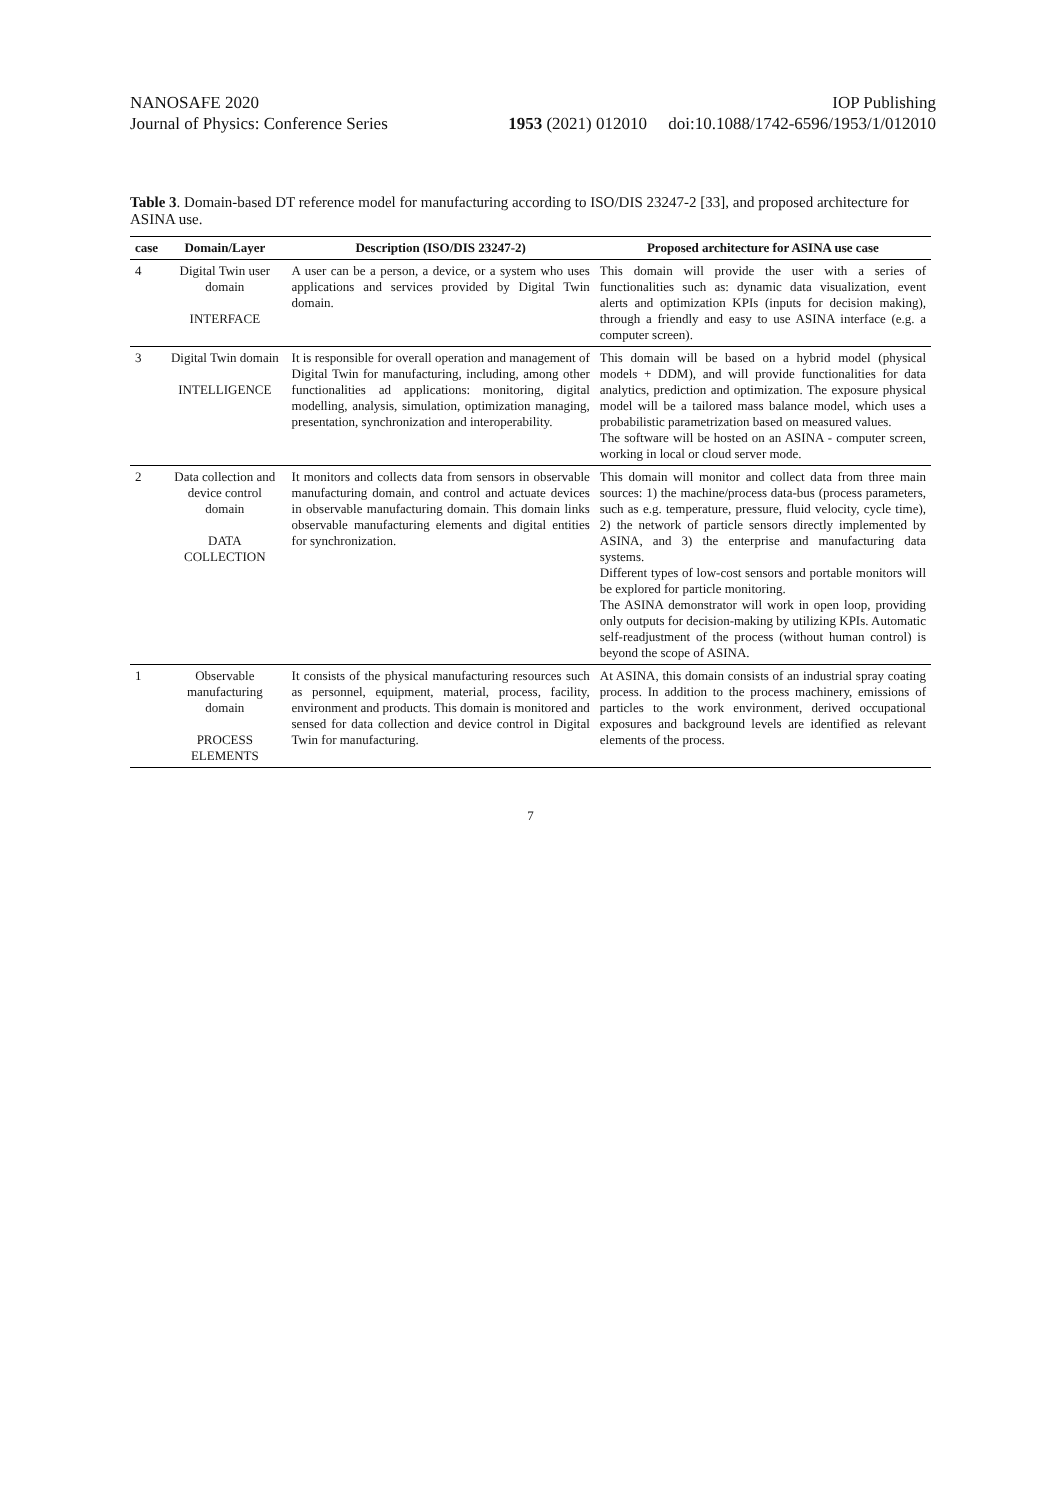NANOSAFE 2020 IOP Publishing
Journal of Physics: Conference Series 1953 (2021) 012010 doi:10.1088/1742-6596/1953/1/012010
Table 3. Domain-based DT reference model for manufacturing according to ISO/DIS 23247-2 [33], and proposed architecture for ASINA use.
| case | Domain/Layer | Description (ISO/DIS 23247-2) | Proposed architecture for ASINA use case |
| --- | --- | --- | --- |
| 4 | Digital Twin user domain INTERFACE | A user can be a person, a device, or a system who uses applications and services provided by Digital Twin domain. | This domain will provide the user with a series of functionalities such as: dynamic data visualization, event alerts and optimization KPIs (inputs for decision making), through a friendly and easy to use ASINA interface (e.g. a computer screen). |
| 3 | Digital Twin domain INTELLIGENCE | It is responsible for overall operation and management of Digital Twin for manufacturing, including, among other functionalities ad applications: monitoring, digital modelling, analysis, simulation, optimization managing, presentation, synchronization and interoperability. | This domain will be based on a hybrid model (physical models + DDM), and will provide functionalities for data analytics, prediction and optimization. The exposure physical model will be a tailored mass balance model, which uses a probabilistic parametrization based on measured values. The software will be hosted on an ASINA - computer screen, working in local or cloud server mode. |
| 2 | Data collection and device control domain DATA COLLECTION | It monitors and collects data from sensors in observable manufacturing domain, and control and actuate devices in observable manufacturing domain. This domain links observable manufacturing elements and digital entities for synchronization. | This domain will monitor and collect data from three main sources: 1) the machine/process data-bus (process parameters, such as e.g. temperature, pressure, fluid velocity, cycle time), 2) the network of particle sensors directly implemented by ASINA, and 3) the enterprise and manufacturing data systems. Different types of low-cost sensors and portable monitors will be explored for particle monitoring. The ASINA demonstrator will work in open loop, providing only outputs for decision-making by utilizing KPIs. Automatic self-readjustment of the process (without human control) is beyond the scope of ASINA. |
| 1 | Observable manufacturing domain PROCESS ELEMENTS | It consists of the physical manufacturing resources such as personnel, equipment, material, process, facility, environment and products. This domain is monitored and sensed for data collection and device control in Digital Twin for manufacturing. | At ASINA, this domain consists of an industrial spray coating process. In addition to the process machinery, emissions of particles to the work environment, derived occupational exposures and background levels are identified as relevant elements of the process. |
7